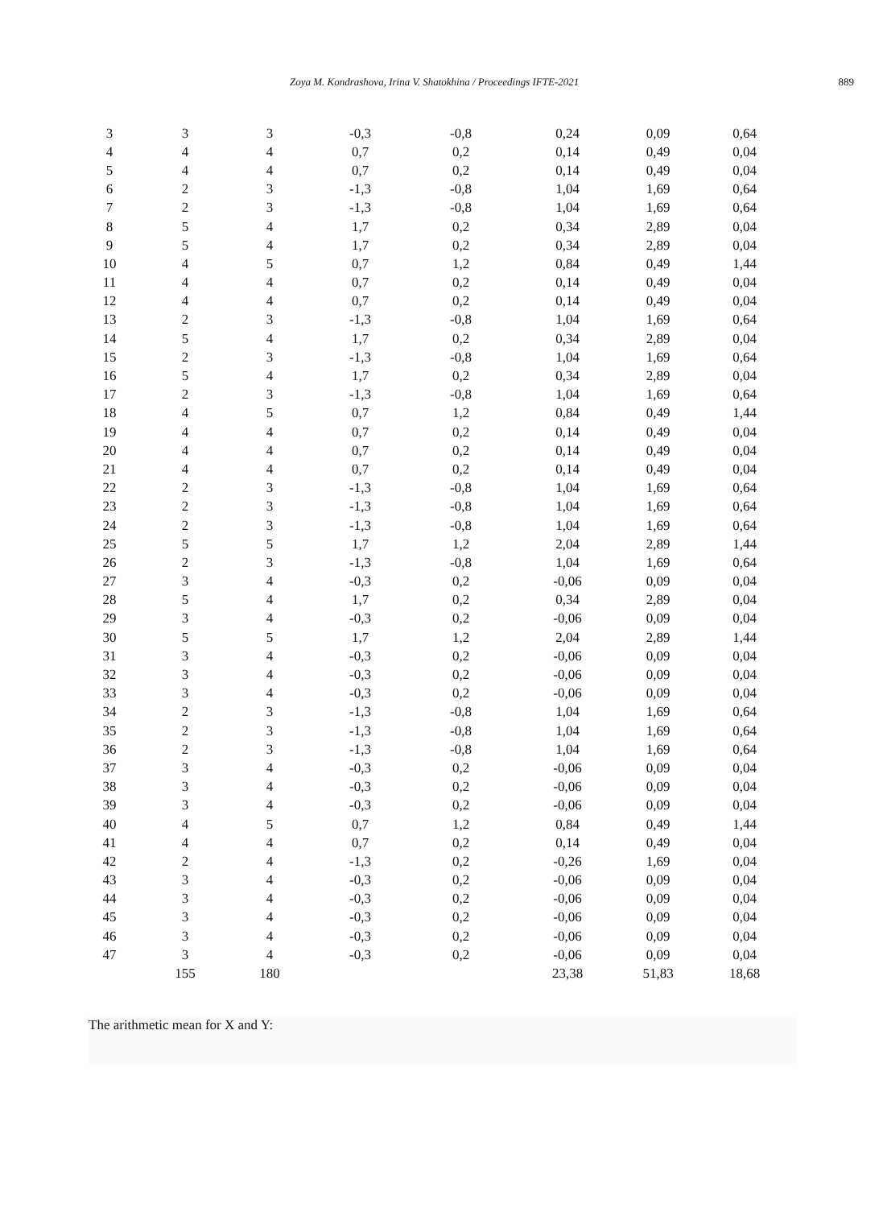Zoya M. Kondrashova, Irina V. Shatokhina / Proceedings IFTE-2021 889
| 3 | 3 | 3 | -0,3 | -0,8 | 0,24 | 0,09 | 0,64 |
| 4 | 4 | 4 | 0,7 | 0,2 | 0,14 | 0,49 | 0,04 |
| 5 | 4 | 4 | 0,7 | 0,2 | 0,14 | 0,49 | 0,04 |
| 6 | 2 | 3 | -1,3 | -0,8 | 1,04 | 1,69 | 0,64 |
| 7 | 2 | 3 | -1,3 | -0,8 | 1,04 | 1,69 | 0,64 |
| 8 | 5 | 4 | 1,7 | 0,2 | 0,34 | 2,89 | 0,04 |
| 9 | 5 | 4 | 1,7 | 0,2 | 0,34 | 2,89 | 0,04 |
| 10 | 4 | 5 | 0,7 | 1,2 | 0,84 | 0,49 | 1,44 |
| 11 | 4 | 4 | 0,7 | 0,2 | 0,14 | 0,49 | 0,04 |
| 12 | 4 | 4 | 0,7 | 0,2 | 0,14 | 0,49 | 0,04 |
| 13 | 2 | 3 | -1,3 | -0,8 | 1,04 | 1,69 | 0,64 |
| 14 | 5 | 4 | 1,7 | 0,2 | 0,34 | 2,89 | 0,04 |
| 15 | 2 | 3 | -1,3 | -0,8 | 1,04 | 1,69 | 0,64 |
| 16 | 5 | 4 | 1,7 | 0,2 | 0,34 | 2,89 | 0,04 |
| 17 | 2 | 3 | -1,3 | -0,8 | 1,04 | 1,69 | 0,64 |
| 18 | 4 | 5 | 0,7 | 1,2 | 0,84 | 0,49 | 1,44 |
| 19 | 4 | 4 | 0,7 | 0,2 | 0,14 | 0,49 | 0,04 |
| 20 | 4 | 4 | 0,7 | 0,2 | 0,14 | 0,49 | 0,04 |
| 21 | 4 | 4 | 0,7 | 0,2 | 0,14 | 0,49 | 0,04 |
| 22 | 2 | 3 | -1,3 | -0,8 | 1,04 | 1,69 | 0,64 |
| 23 | 2 | 3 | -1,3 | -0,8 | 1,04 | 1,69 | 0,64 |
| 24 | 2 | 3 | -1,3 | -0,8 | 1,04 | 1,69 | 0,64 |
| 25 | 5 | 5 | 1,7 | 1,2 | 2,04 | 2,89 | 1,44 |
| 26 | 2 | 3 | -1,3 | -0,8 | 1,04 | 1,69 | 0,64 |
| 27 | 3 | 4 | -0,3 | 0,2 | -0,06 | 0,09 | 0,04 |
| 28 | 5 | 4 | 1,7 | 0,2 | 0,34 | 2,89 | 0,04 |
| 29 | 3 | 4 | -0,3 | 0,2 | -0,06 | 0,09 | 0,04 |
| 30 | 5 | 5 | 1,7 | 1,2 | 2,04 | 2,89 | 1,44 |
| 31 | 3 | 4 | -0,3 | 0,2 | -0,06 | 0,09 | 0,04 |
| 32 | 3 | 4 | -0,3 | 0,2 | -0,06 | 0,09 | 0,04 |
| 33 | 3 | 4 | -0,3 | 0,2 | -0,06 | 0,09 | 0,04 |
| 34 | 2 | 3 | -1,3 | -0,8 | 1,04 | 1,69 | 0,64 |
| 35 | 2 | 3 | -1,3 | -0,8 | 1,04 | 1,69 | 0,64 |
| 36 | 2 | 3 | -1,3 | -0,8 | 1,04 | 1,69 | 0,64 |
| 37 | 3 | 4 | -0,3 | 0,2 | -0,06 | 0,09 | 0,04 |
| 38 | 3 | 4 | -0,3 | 0,2 | -0,06 | 0,09 | 0,04 |
| 39 | 3 | 4 | -0,3 | 0,2 | -0,06 | 0,09 | 0,04 |
| 40 | 4 | 5 | 0,7 | 1,2 | 0,84 | 0,49 | 1,44 |
| 41 | 4 | 4 | 0,7 | 0,2 | 0,14 | 0,49 | 0,04 |
| 42 | 2 | 4 | -1,3 | 0,2 | -0,26 | 1,69 | 0,04 |
| 43 | 3 | 4 | -0,3 | 0,2 | -0,06 | 0,09 | 0,04 |
| 44 | 3 | 4 | -0,3 | 0,2 | -0,06 | 0,09 | 0,04 |
| 45 | 3 | 4 | -0,3 | 0,2 | -0,06 | 0,09 | 0,04 |
| 46 | 3 | 4 | -0,3 | 0,2 | -0,06 | 0,09 | 0,04 |
| 47 | 3 | 4 | -0,3 | 0,2 | -0,06 | 0,09 | 0,04 |
| | 155 | 180 | | | 23,38 | 51,83 | 18,68 |
The arithmetic mean for X and Y: